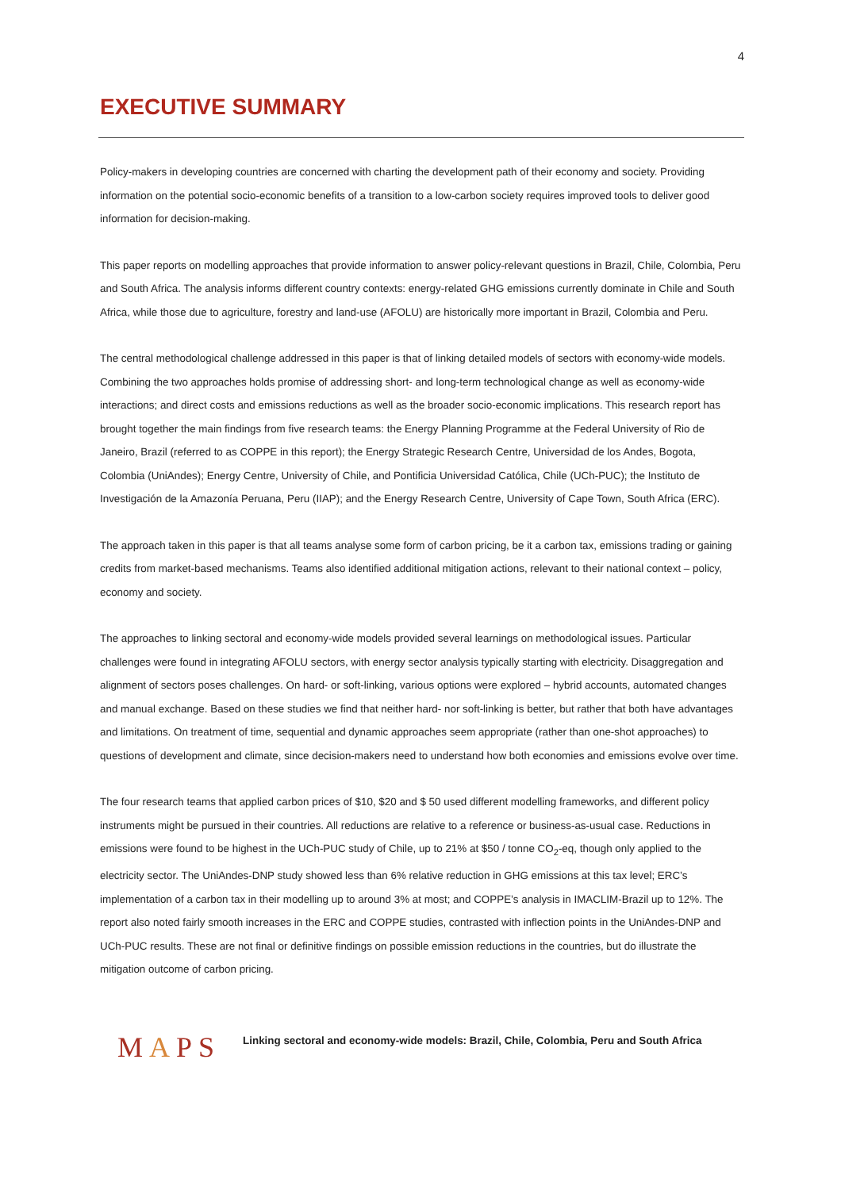4
EXECUTIVE SUMMARY
Policy-makers in developing countries are concerned with charting the development path of their economy and society. Providing information on the potential socio-economic benefits of a transition to a low-carbon society requires improved tools to deliver good information for decision-making.
This paper reports on modelling approaches that provide information to answer policy-relevant questions in Brazil, Chile, Colombia, Peru and South Africa. The analysis informs different country contexts: energy-related GHG emissions currently dominate in Chile and South Africa, while those due to agriculture, forestry and land-use (AFOLU) are historically more important in Brazil, Colombia and Peru.
The central methodological challenge addressed in this paper is that of linking detailed models of sectors with economy-wide models. Combining the two approaches holds promise of addressing short- and long-term technological change as well as economy-wide interactions; and direct costs and emissions reductions as well as the broader socio-economic implications. This research report has brought together the main findings from five research teams: the Energy Planning Programme at the Federal University of Rio de Janeiro, Brazil (referred to as COPPE in this report); the Energy Strategic Research Centre, Universidad de los Andes, Bogota, Colombia (UniAndes); Energy Centre, University of Chile, and Pontificia Universidad Católica, Chile (UCh-PUC); the Instituto de Investigación de la Amazonía Peruana, Peru (IIAP); and the Energy Research Centre, University of Cape Town, South Africa (ERC).
The approach taken in this paper is that all teams analyse some form of carbon pricing, be it a carbon tax, emissions trading or gaining credits from market-based mechanisms. Teams also identified additional mitigation actions, relevant to their national context – policy, economy and society.
The approaches to linking sectoral and economy-wide models provided several learnings on methodological issues. Particular challenges were found in integrating AFOLU sectors, with energy sector analysis typically starting with electricity. Disaggregation and alignment of sectors poses challenges. On hard- or soft-linking, various options were explored – hybrid accounts, automated changes and manual exchange. Based on these studies we find that neither hard- nor soft-linking is better, but rather that both have advantages and limitations. On treatment of time, sequential and dynamic approaches seem appropriate (rather than one-shot approaches) to questions of development and climate, since decision-makers need to understand how both economies and emissions evolve over time.
The four research teams that applied carbon prices of $10, $20 and $ 50 used different modelling frameworks, and different policy instruments might be pursued in their countries. All reductions are relative to a reference or business-as-usual case. Reductions in emissions were found to be highest in the UCh-PUC study of Chile, up to 21% at $50 / tonne CO<sub>2</sub>-eq, though only applied to the electricity sector. The UniAndes-DNP study showed less than 6% relative reduction in GHG emissions at this tax level; ERC’s implementation of a carbon tax in their modelling up to around 3% at most; and COPPE’s analysis in IMACLIM-Brazil up to 12%. The report also noted fairly smooth increases in the ERC and COPPE studies, contrasted with inflection points in the UniAndes-DNP and UCh-PUC results. These are not final or definitive findings on possible emission reductions in the countries, but do illustrate the mitigation outcome of carbon pricing.
MAPS
Linking sectoral and economy-wide models: Brazil, Chile, Colombia, Peru and South Africa